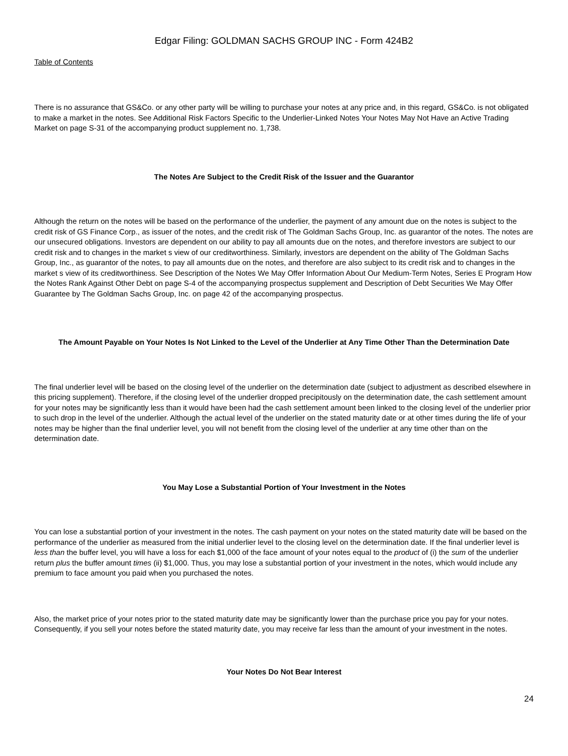Edgar Filing: GOLDMAN SACHS GROUP INC - Form 424B2
Table of Contents
There is no assurance that GS&Co. or any other party will be willing to purchase your notes at any price and, in this regard, GS&Co. is not obligated to make a market in the notes. See Additional Risk Factors Specific to the Underlier-Linked Notes Your Notes May Not Have an Active Trading Market on page S-31 of the accompanying product supplement no. 1,738.
The Notes Are Subject to the Credit Risk of the Issuer and the Guarantor
Although the return on the notes will be based on the performance of the underlier, the payment of any amount due on the notes is subject to the credit risk of GS Finance Corp., as issuer of the notes, and the credit risk of The Goldman Sachs Group, Inc. as guarantor of the notes. The notes are our unsecured obligations. Investors are dependent on our ability to pay all amounts due on the notes, and therefore investors are subject to our credit risk and to changes in the market s view of our creditworthiness. Similarly, investors are dependent on the ability of The Goldman Sachs Group, Inc., as guarantor of the notes, to pay all amounts due on the notes, and therefore are also subject to its credit risk and to changes in the market s view of its creditworthiness. See Description of the Notes We May Offer Information About Our Medium-Term Notes, Series E Program How the Notes Rank Against Other Debt on page S-4 of the accompanying prospectus supplement and Description of Debt Securities We May Offer Guarantee by The Goldman Sachs Group, Inc. on page 42 of the accompanying prospectus.
The Amount Payable on Your Notes Is Not Linked to the Level of the Underlier at Any Time Other Than the Determination Date
The final underlier level will be based on the closing level of the underlier on the determination date (subject to adjustment as described elsewhere in this pricing supplement). Therefore, if the closing level of the underlier dropped precipitously on the determination date, the cash settlement amount for your notes may be significantly less than it would have been had the cash settlement amount been linked to the closing level of the underlier prior to such drop in the level of the underlier. Although the actual level of the underlier on the stated maturity date or at other times during the life of your notes may be higher than the final underlier level, you will not benefit from the closing level of the underlier at any time other than on the determination date.
You May Lose a Substantial Portion of Your Investment in the Notes
You can lose a substantial portion of your investment in the notes. The cash payment on your notes on the stated maturity date will be based on the performance of the underlier as measured from the initial underlier level to the closing level on the determination date. If the final underlier level is less than the buffer level, you will have a loss for each $1,000 of the face amount of your notes equal to the product of (i) the sum of the underlier return plus the buffer amount times (ii) $1,000. Thus, you may lose a substantial portion of your investment in the notes, which would include any premium to face amount you paid when you purchased the notes.
Also, the market price of your notes prior to the stated maturity date may be significantly lower than the purchase price you pay for your notes. Consequently, if you sell your notes before the stated maturity date, you may receive far less than the amount of your investment in the notes.
Your Notes Do Not Bear Interest
24